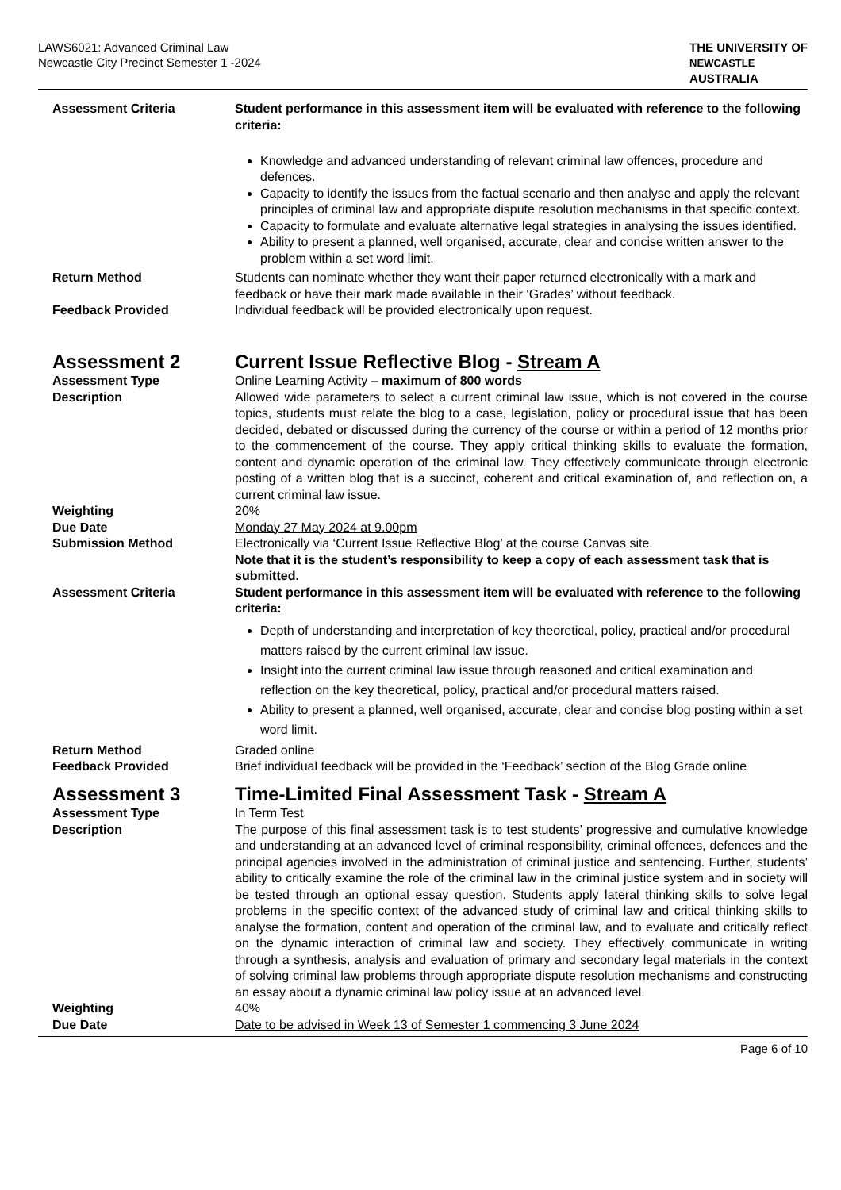LAWS6021: Advanced Criminal Law
Newcastle City Precinct Semester 1 -2024
THE UNIVERSITY OF
NEWCASTLE
AUSTRALIA
| Assessment Criteria | Student performance in this assessment item will be evaluated with reference to the following criteria: Knowledge and advanced understanding of relevant criminal law offences, procedure and defences. Capacity to identify the issues from the factual scenario and then analyse and apply the relevant principles of criminal law and appropriate dispute resolution mechanisms in that specific context. Capacity to formulate and evaluate alternative legal strategies in analysing the issues identified. Ability to present a planned, well organised, accurate, clear and concise written answer to the problem within a set word limit. |
| Return Method | Students can nominate whether they want their paper returned electronically with a mark and feedback or have their mark made available in their ‘Grades’ without feedback. |
| Feedback Provided | Individual feedback will be provided electronically upon request. |
| Assessment 2 | Current Issue Reflective Blog - Stream A |
| Assessment Type | Online Learning Activity – maximum of 800 words |
| Description | Allowed wide parameters to select a current criminal law issue, which is not covered in the course topics, students must relate the blog to a case, legislation, policy or procedural issue that has been decided, debated or discussed during the currency of the course or within a period of 12 months prior to the commencement of the course. They apply critical thinking skills to evaluate the formation, content and dynamic operation of the criminal law. They effectively communicate through electronic posting of a written blog that is a succinct, coherent and critical examination of, and reflection on, a current criminal law issue. |
| Weighting | 20% |
| Due Date | Monday 27 May 2024 at 9.00pm |
| Submission Method | Electronically via ‘Current Issue Reflective Blog’ at the course Canvas site. Note that it is the student’s responsibility to keep a copy of each assessment task that is submitted. |
| Assessment Criteria | Student performance in this assessment item will be evaluated with reference to the following criteria: Depth of understanding and interpretation of key theoretical, policy, practical and/or procedural matters raised by the current criminal law issue. Insight into the current criminal law issue through reasoned and critical examination and reflection on the key theoretical, policy, practical and/or procedural matters raised. Ability to present a planned, well organised, accurate, clear and concise blog posting within a set word limit. |
| Return Method | Graded online |
| Feedback Provided | Brief individual feedback will be provided in the ‘Feedback’ section of the Blog Grade online |
| Assessment 3 | Time-Limited Final Assessment Task - Stream A |
| Assessment Type | In Term Test |
| Description | The purpose of this final assessment task is to test students’ progressive and cumulative knowledge and understanding at an advanced level of criminal responsibility, criminal offences, defences and the principal agencies involved in the administration of criminal justice and sentencing. Further, students’ ability to critically examine the role of the criminal law in the criminal justice system and in society will be tested through an optional essay question. Students apply lateral thinking skills to solve legal problems in the specific context of the advanced study of criminal law and critical thinking skills to analyse the formation, content and operation of the criminal law, and to evaluate and critically reflect on the dynamic interaction of criminal law and society. They effectively communicate in writing through a synthesis, analysis and evaluation of primary and secondary legal materials in the context of solving criminal law problems through appropriate dispute resolution mechanisms and constructing an essay about a dynamic criminal law policy issue at an advanced level. |
| Weighting | 40% |
| Due Date | Date to be advised in Week 13 of Semester 1 commencing 3 June 2024 |
Page 6 of 10